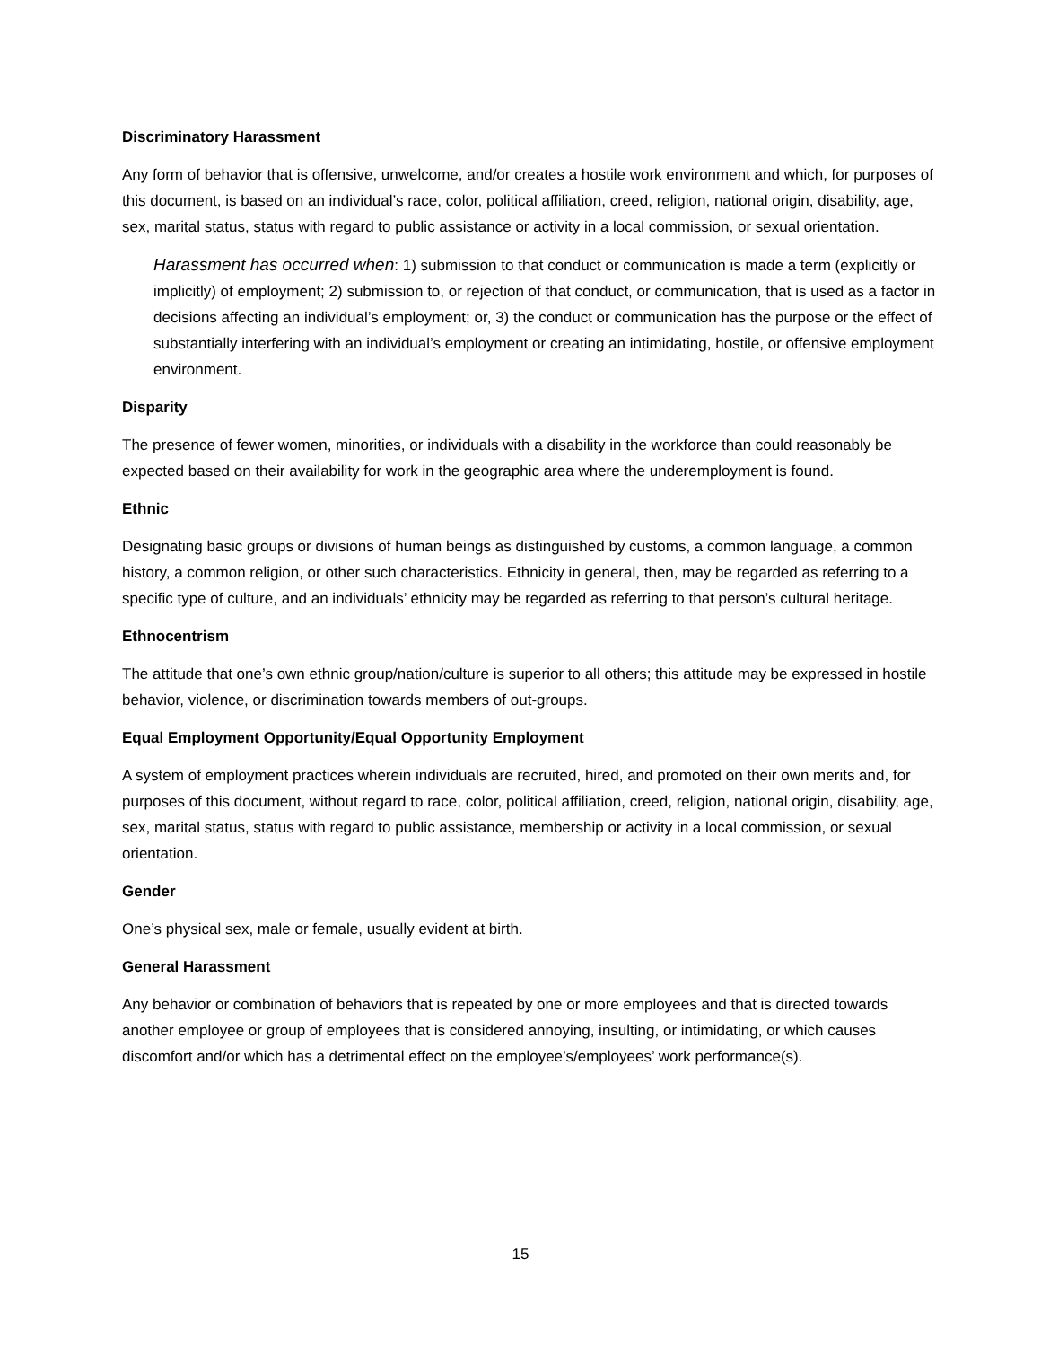Discriminatory Harassment
Any form of behavior that is offensive, unwelcome, and/or creates a hostile work environment and which, for purposes of this document, is based on an individual’s race, color, political affiliation, creed, religion, national origin, disability, age, sex, marital status, status with regard to public assistance or activity in a local commission, or sexual orientation.
Harassment has occurred when: 1) submission to that conduct or communication is made a term (explicitly or implicitly) of employment; 2) submission to, or rejection of that conduct, or communication, that is used as a factor in decisions affecting an individual’s employment; or, 3) the conduct or communication has the purpose or the effect of substantially interfering with an individual’s employment or creating an intimidating, hostile, or offensive employment environment.
Disparity
The presence of fewer women, minorities, or individuals with a disability in the workforce than could reasonably be expected based on their availability for work in the geographic area where the underemployment is found.
Ethnic
Designating basic groups or divisions of human beings as distinguished by customs, a common language, a common history, a common religion, or other such characteristics. Ethnicity in general, then, may be regarded as referring to a specific type of culture, and an individuals’ ethnicity may be regarded as referring to that person’s cultural heritage.
Ethnocentrism
The attitude that one’s own ethnic group/nation/culture is superior to all others; this attitude may be expressed in hostile behavior, violence, or discrimination towards members of out-groups.
Equal Employment Opportunity/Equal Opportunity Employment
A system of employment practices wherein individuals are recruited, hired, and promoted on their own merits and, for purposes of this document, without regard to race, color, political affiliation, creed, religion, national origin, disability, age, sex, marital status, status with regard to public assistance, membership or activity in a local commission, or sexual orientation.
Gender
One’s physical sex, male or female, usually evident at birth.
General Harassment
Any behavior or combination of behaviors that is repeated by one or more employees and that is directed towards another employee or group of employees that is considered annoying, insulting, or intimidating, or which causes discomfort and/or which has a detrimental effect on the employee’s/employees’ work performance(s).
15